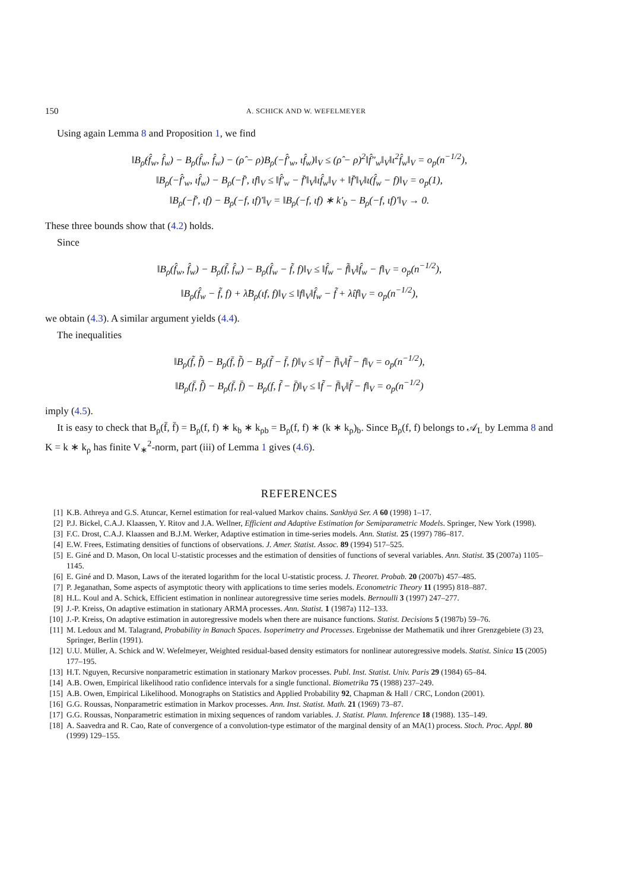150 A. SCHICK AND W. WEFELMEYER
Using again Lemma 8 and Proposition 1, we find
‖B<sub>ρ̂</sub>(f̂<sub>w</sub>, f̂<sub>w</sub>) − B<sub>ρ</sub>(f̂<sub>w</sub>, f̂<sub>w</sub>) − (ρ̂ − ρ)B<sub>ρ</sub>(−f̂′<sub>w</sub>, ιf̂<sub>w</sub>)‖<sub>V</sub> ≤ (ρ̂ − ρ)<sup>2</sup>‖f̂″<sub>w</sub>‖<sub>V</sub>‖ι<sup>2</sup>f̂<sub>w</sub>‖<sub>V</sub> = o<sub>p</sub>(n<sup>−1/2</sup>),
‖B<sub>ρ</sub>(−f̂′<sub>w</sub>, ιf̂<sub>w</sub>) − B<sub>ρ</sub>(−f̄′, ιf‖<sub>V</sub> ≤ ‖f̂′<sub>w</sub> − f̄′‖<sub>V</sub>‖ιf̂<sub>w</sub>‖<sub>V</sub> + ‖f̄′‖<sub>V</sub>‖ι(f̂<sub>w</sub> − f)‖<sub>V</sub> = o<sub>p</sub>(1),
‖B<sub>ρ</sub>(−f̄′, ιf) − B<sub>ρ</sub>(−f, ιf)′‖<sub>V</sub> = ‖B<sub>ρ</sub>(−f, ιf) ∗ k′<sub>b</sub> − B<sub>ρ</sub>(−f, ιf)′‖<sub>V</sub> → 0.
These three bounds show that (4.2) holds.
Since
‖B<sub>ρ</sub>(f̂<sub>w</sub>, f̂<sub>w</sub>) − B<sub>ρ</sub>(f̃, f̂<sub>w</sub>) − B<sub>ρ</sub>(f̂<sub>w</sub> − f̃, f)‖<sub>V</sub> ≤ ‖f̂<sub>w</sub> − f̃‖<sub>V</sub>‖f̂<sub>w</sub> − f‖<sub>V</sub> = o<sub>p</sub>(n<sup>−1/2</sup>),
‖B<sub>ρ</sub>(f̂<sub>w</sub> − f̃, f) + λ̂B<sub>ρ</sub>(ιf, f)‖<sub>V</sub> ≤ ‖f‖<sub>V</sub>‖f̂<sub>w</sub> − f̃ + λ̂ιf‖<sub>V</sub> = o<sub>p</sub>(n<sup>−1/2</sup>),
we obtain (4.3). A similar argument yields (4.4).
The inequalities
‖B<sub>ρ</sub>(f̃, f̃) − B<sub>ρ</sub>(f̄, f̃) − B<sub>ρ</sub>(f̃ − f̄, f)‖<sub>V</sub> ≤ ‖f̃ − f̄‖<sub>V</sub>‖f̃ − f‖<sub>V</sub> = o<sub>p</sub>(n<sup>−1/2</sup>),
‖B<sub>ρ</sub>(f̄, f̃) − B<sub>ρ</sub>(f̄, f̄) − B<sub>ρ</sub>(f, f̃ − f̄)‖<sub>V</sub> ≤ ‖f̃ − f̄‖<sub>V</sub>‖f̃ − f‖<sub>V</sub> = o<sub>p</sub>(n<sup>−1/2</sup>)
imply (4.5).
It is easy to check that B<sub>ρ</sub>(f̄, f̄) = B<sub>ρ</sub>(f, f) ∗ k<sub>b</sub> ∗ k<sub>ρb</sub> = B<sub>ρ</sub>(f, f) ∗ (k ∗ k<sub>ρ</sub>)<sub>b</sub>. Since B<sub>ρ</sub>(f, f) belongs to 𝒜<sub>L</sub> by Lemma 8 and K = k ∗ k<sub>ρ</sub> has finite V<sub>∗</sub><sup>2</sup>-norm, part (iii) of Lemma 1 gives (4.6).
REFERENCES
[1] K.B. Athreya and G.S. Atuncar, Kernel estimation for real-valued Markov chains. Sankhyā Ser. A 60 (1998) 1–17.
[2] P.J. Bickel, C.A.J. Klaassen, Y. Ritov and J.A. Wellner, Efficient and Adaptive Estimation for Semiparametric Models. Springer, New York (1998).
[3] F.C. Drost, C.A.J. Klaassen and B.J.M. Werker, Adaptive estimation in time-series models. Ann. Statist. 25 (1997) 786–817.
[4] E.W. Frees, Estimating densities of functions of observations. J. Amer. Statist. Assoc. 89 (1994) 517–525.
[5] E. Giné and D. Mason, On local U-statistic processes and the estimation of densities of functions of several variables. Ann. Statist. 35 (2007a) 1105–1145.
[6] E. Giné and D. Mason, Laws of the iterated logarithm for the local U-statistic process. J. Theoret. Probab. 20 (2007b) 457–485.
[7] P. Jeganathan, Some aspects of asymptotic theory with applications to time series models. Econometric Theory 11 (1995) 818–887.
[8] H.L. Koul and A. Schick, Efficient estimation in nonlinear autoregressive time series models. Bernoulli 3 (1997) 247–277.
[9] J.-P. Kreiss, On adaptive estimation in stationary ARMA processes. Ann. Statist. 1 (1987a) 112–133.
[10] J.-P. Kreiss, On adaptive estimation in autoregressive models when there are nuisance functions. Statist. Decisions 5 (1987b) 59–76.
[11] M. Ledoux and M. Talagrand, Probability in Banach Spaces. Isoperimetry and Processes. Ergebnisse der Mathematik und ihrer Grenzgebiete (3) 23, Springer, Berlin (1991).
[12] U.U. Müller, A. Schick and W. Wefelmeyer, Weighted residual-based density estimators for nonlinear autoregressive models. Statist. Sinica 15 (2005) 177–195.
[13] H.T. Nguyen, Recursive nonparametric estimation in stationary Markov processes. Publ. Inst. Statist. Univ. Paris 29 (1984) 65–84.
[14] A.B. Owen, Empirical likelihood ratio confidence intervals for a single functional. Biometrika 75 (1988) 237–249.
[15] A.B. Owen, Empirical Likelihood. Monographs on Statistics and Applied Probability 92, Chapman & Hall / CRC, London (2001).
[16] G.G. Roussas, Nonparametric estimation in Markov processes. Ann. Inst. Statist. Math. 21 (1969) 73–87.
[17] G.G. Roussas, Nonparametric estimation in mixing sequences of random variables. J. Statist. Plann. Inference 18 (1988). 135–149.
[18] A. Saavedra and R. Cao, Rate of convergence of a convolution-type estimator of the marginal density of an MA(1) process. Stoch. Proc. Appl. 80 (1999) 129–155.